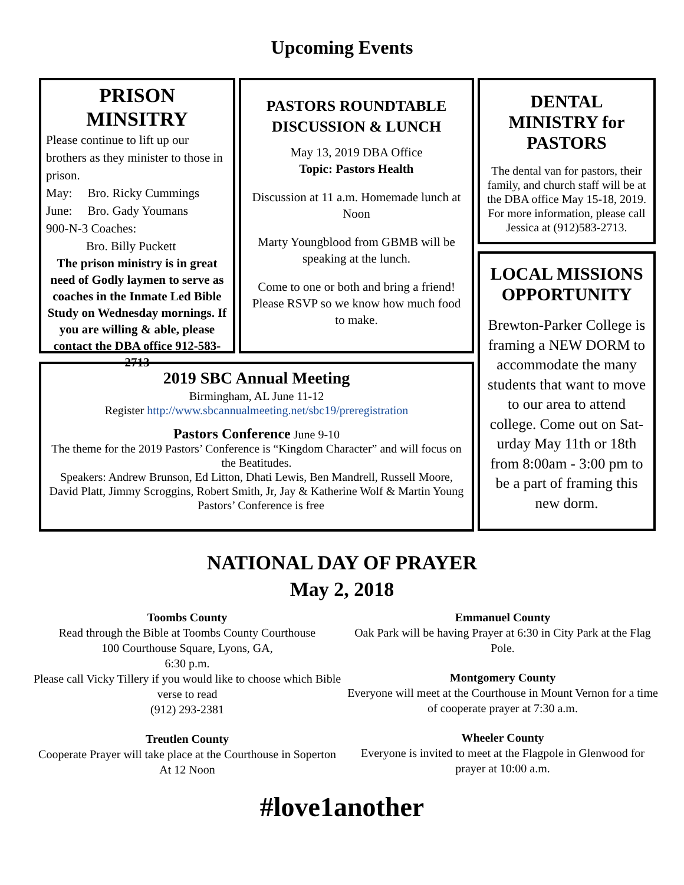Upcoming Events
PRISON MINSITRY
Please continue to lift up our brothers as they minister to those in prison.
May: Bro. Ricky Cummings
June: Bro. Gady Youmans
900-N-3 Coaches:
Bro. Billy Puckett
The prison ministry is in great need of Godly laymen to serve as coaches in the Inmate Led Bible Study on Wednesday mornings. If you are willing & able, please contact the DBA office 912-583-2713
PASTORS ROUNDTABLE DISCUSSION & LUNCH
May 13, 2019 DBA Office
Topic: Pastors Health
Discussion at 11 a.m. Homemade lunch at Noon
Marty Youngblood from GBMB will be speaking at the lunch.
Come to one or both and bring a friend! Please RSVP so we know how much food to make.
2019 SBC Annual Meeting
Birmingham, AL June 11-12
Register http://www.sbcannualmeeting.net/sbc19/preregistration
Pastors Conference June 9-10
The theme for the 2019 Pastors’ Conference is “Kingdom Character” and will focus on the Beatitudes.
Speakers: Andrew Brunson, Ed Litton, Dhati Lewis, Ben Mandrell, Russell Moore, David Platt, Jimmy Scroggins, Robert Smith, Jr, Jay & Katherine Wolf & Martin Young Pastors’ Conference is free
DENTAL MINISTRY for PASTORS
The dental van for pastors, their family, and church staff will be at the DBA office May 15-18, 2019. For more information, please call Jessica at (912)583-2713.
LOCAL MISSIONS OPPORTUNITY
Brewton-Parker College is framing a NEW DORM to accommodate the many students that want to move to our area to attend college. Come out on Sat-urday May 11th or 18th from 8:00am - 3:00 pm to be a part of framing this new dorm.
NATIONAL DAY OF PRAYER
May 2, 2018
Toombs County
Read through the Bible at Toombs County Courthouse
100 Courthouse Square, Lyons, GA,
6:30 p.m.
Please call Vicky Tillery if you would like to choose which Bible verse to read
(912) 293-2381
Treutlen County
Cooperate Prayer will take place at the Courthouse in Soperton
At 12 Noon
Emmanuel County
Oak Park will be having Prayer at 6:30 in City Park at the Flag Pole.
Montgomery County
Everyone will meet at the Courthouse in Mount Vernon for a time of cooperate prayer at 7:30 a.m.
Wheeler County
Everyone is invited to meet at the Flagpole in Glenwood for prayer at 10:00 a.m.
#love1another